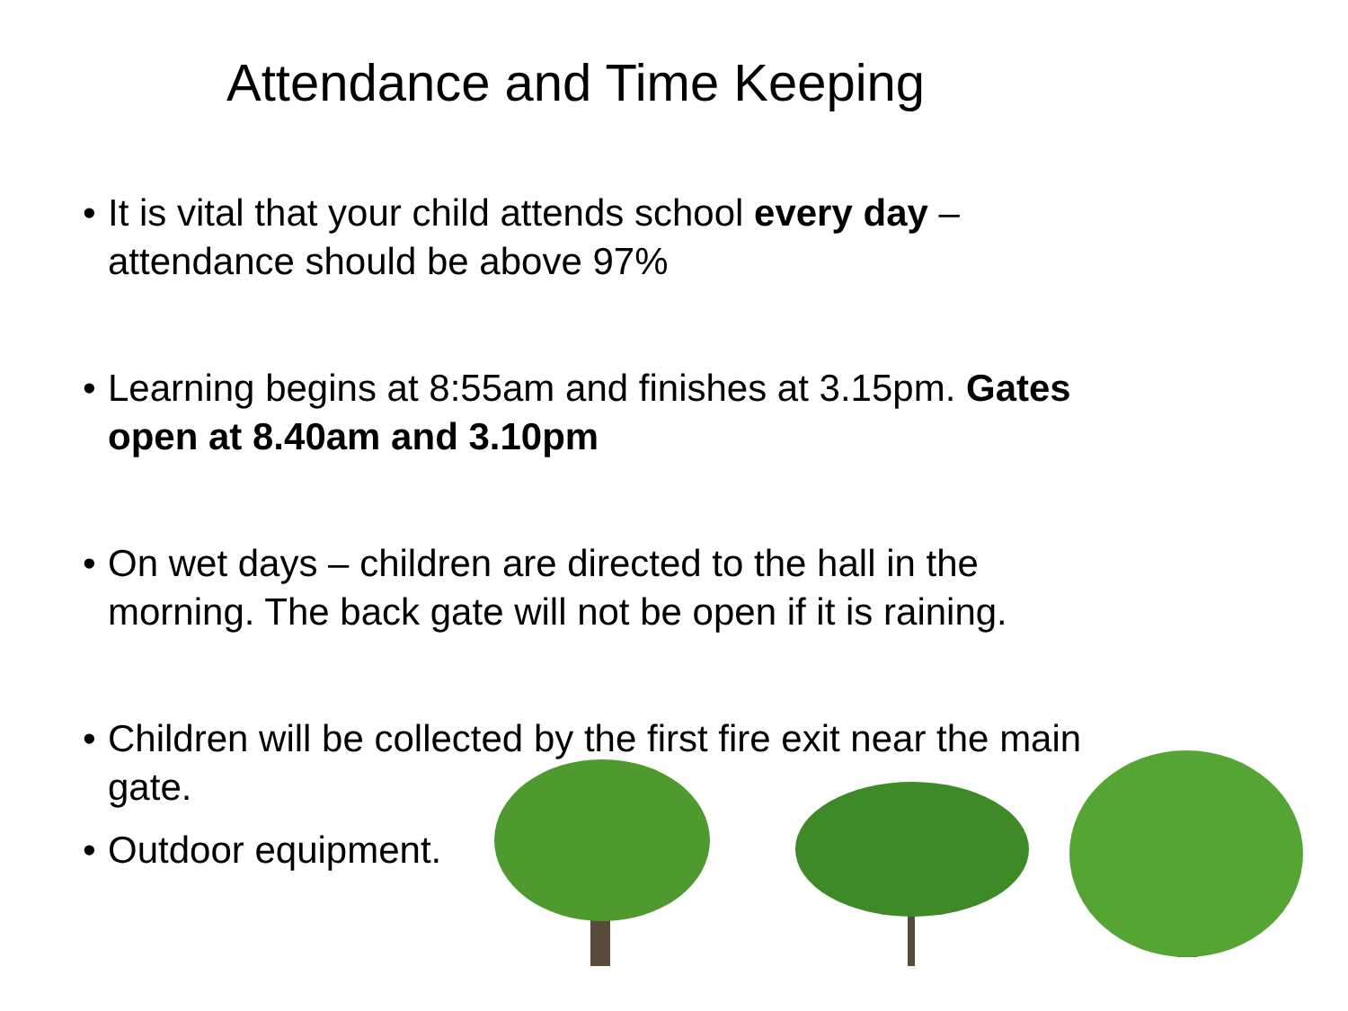Attendance and Time Keeping
• It is vital that your child attends school every day – attendance should be above 97%
• Learning begins at 8:55am and finishes at 3.15pm. Gates open at 8.40am and 3.10pm
• On wet days – children are directed to the hall in the morning. The back gate will not be open if it is raining.
• Children will be collected by the first fire exit near the main gate.
• Outdoor equipment.